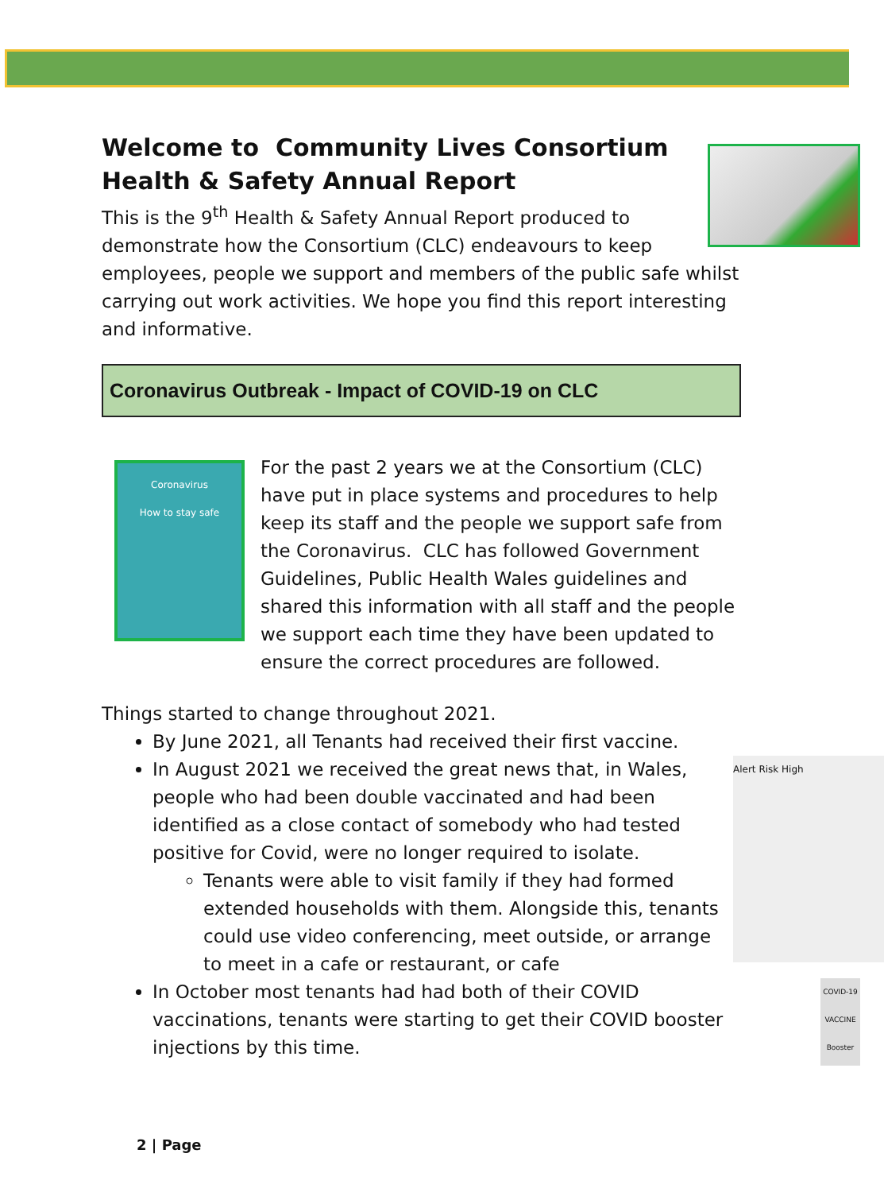Welcome to Community Lives Consortium Health & Safety Annual Report
This is the 9<sup>th</sup> Health & Safety Annual Report produced to demonstrate how the Consortium (CLC) endeavours to keep employees, people we support and members of the public safe whilst carrying out work activities. We hope you find this report interesting and informative.
Coronavirus Outbreak - Impact of COVID-19 on CLC
Coronavirus
How to stay safe
For the past 2 years we at the Consortium (CLC) have put in place systems and procedures to help keep its staff and the people we support safe from the Coronavirus. CLC has followed Government Guidelines, Public Health Wales guidelines and shared this information with all staff and the people we support each time they have been updated to ensure the correct procedures are followed.
Things started to change throughout 2021.
By June 2021, all Tenants had received their first vaccine.
Alert Risk High
In August 2021 we received the great news that, in Wales, people who had been double vaccinated and had been identified as a close contact of somebody who had tested positive for Covid, were no longer required to isolate.
Tenants were able to visit family if they had formed extended households with them. Alongside this, tenants could use video conferencing, meet outside, or arrange to meet in a cafe or restaurant, or cafe
COVID-19 VACCINE Booster
In October most tenants had had both of their COVID vaccinations, tenants were starting to get their COVID booster injections by this time.
2 | Page